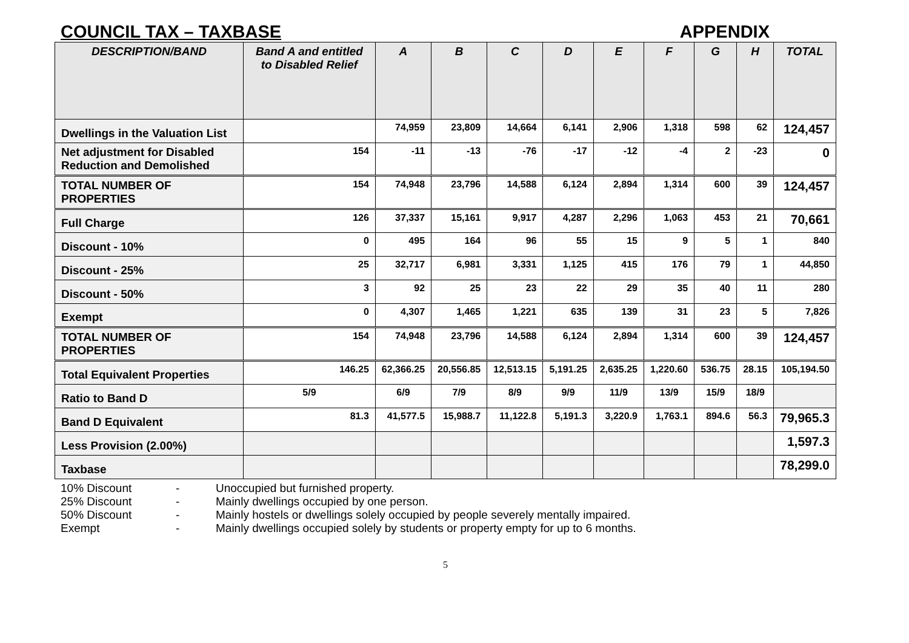COUNCIL TAX – TAXBASE APPENDIX
| DESCRIPTION/BAND | Band A and entitled to Disabled Relief | A | B | C | D | E | F | G | H | TOTAL |
| --- | --- | --- | --- | --- | --- | --- | --- | --- | --- | --- |
| Dwellings in the Valuation List | | 74,959 | 23,809 | 14,664 | 6,141 | 2,906 | 1,318 | 598 | 62 | 124,457 |
| Net adjustment for Disabled Reduction and Demolished | 154 | -11 | -13 | -76 | -17 | -12 | -4 | 2 | -23 | 0 |
| TOTAL NUMBER OF PROPERTIES | 154 | 74,948 | 23,796 | 14,588 | 6,124 | 2,894 | 1,314 | 600 | 39 | 124,457 |
| Full Charge | 126 | 37,337 | 15,161 | 9,917 | 4,287 | 2,296 | 1,063 | 453 | 21 | 70,661 |
| Discount - 10% | 0 | 495 | 164 | 96 | 55 | 15 | 9 | 5 | 1 | 840 |
| Discount - 25% | 25 | 32,717 | 6,981 | 3,331 | 1,125 | 415 | 176 | 79 | 1 | 44,850 |
| Discount - 50% | 3 | 92 | 25 | 23 | 22 | 29 | 35 | 40 | 11 | 280 |
| Exempt | 0 | 4,307 | 1,465 | 1,221 | 635 | 139 | 31 | 23 | 5 | 7,826 |
| TOTAL NUMBER OF PROPERTIES | 154 | 74,948 | 23,796 | 14,588 | 6,124 | 2,894 | 1,314 | 600 | 39 | 124,457 |
| Total Equivalent Properties | 146.25 | 62,366.25 | 20,556.85 | 12,513.15 | 5,191.25 | 2,635.25 | 1,220.60 | 536.75 | 28.15 | 105,194.50 |
| Ratio to Band D | 5/9 | 6/9 | 7/9 | 8/9 | 9/9 | 11/9 | 13/9 | 15/9 | 18/9 | |
| Band D Equivalent | 81.3 | 41,577.5 | 15,988.7 | 11,122.8 | 5,191.3 | 3,220.9 | 1,763.1 | 894.6 | 56.3 | 79,965.3 |
| Less Provision (2.00%) | | | | | | | | | | 1,597.3 |
| Taxbase | | | | | | | | | | 78,299.0 |
10% Discount - Unoccupied but furnished property.
25% Discount - Mainly dwellings occupied by one person.
50% Discount - Mainly hostels or dwellings solely occupied by people severely mentally impaired.
Exempt - Mainly dwellings occupied solely by students or property empty for up to 6 months.
5